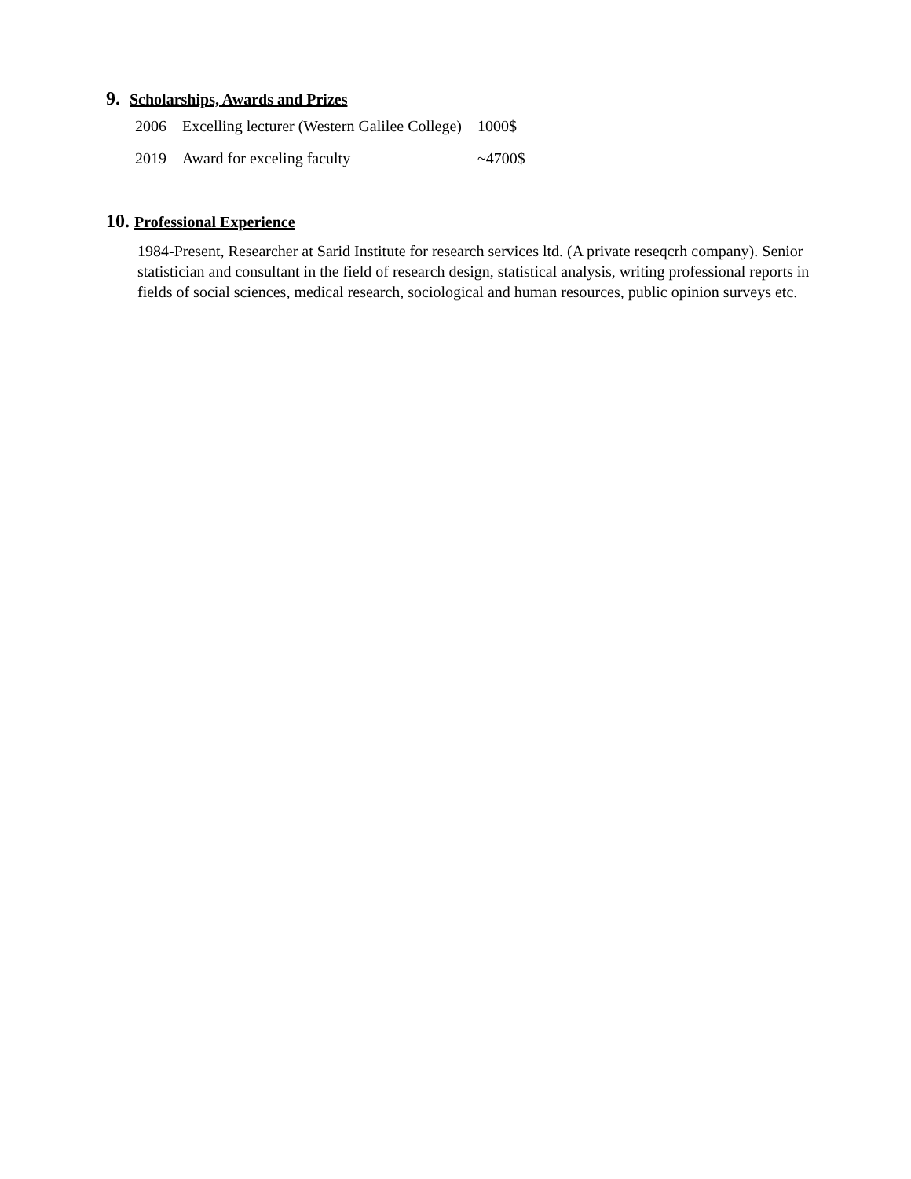9. Scholarships, Awards and Prizes
| 2006 | Excelling lecturer (Western Galilee College) | 1000$ |
| 2019 | Award for exceling faculty | ~4700$ |
10. Professional Experience
1984-Present, Researcher at Sarid Institute for research services ltd. (A private reseqcrh company). Senior statistician and consultant in the field of research design, statistical analysis, writing professional reports in fields of social sciences, medical research, sociological and human resources, public opinion surveys etc.